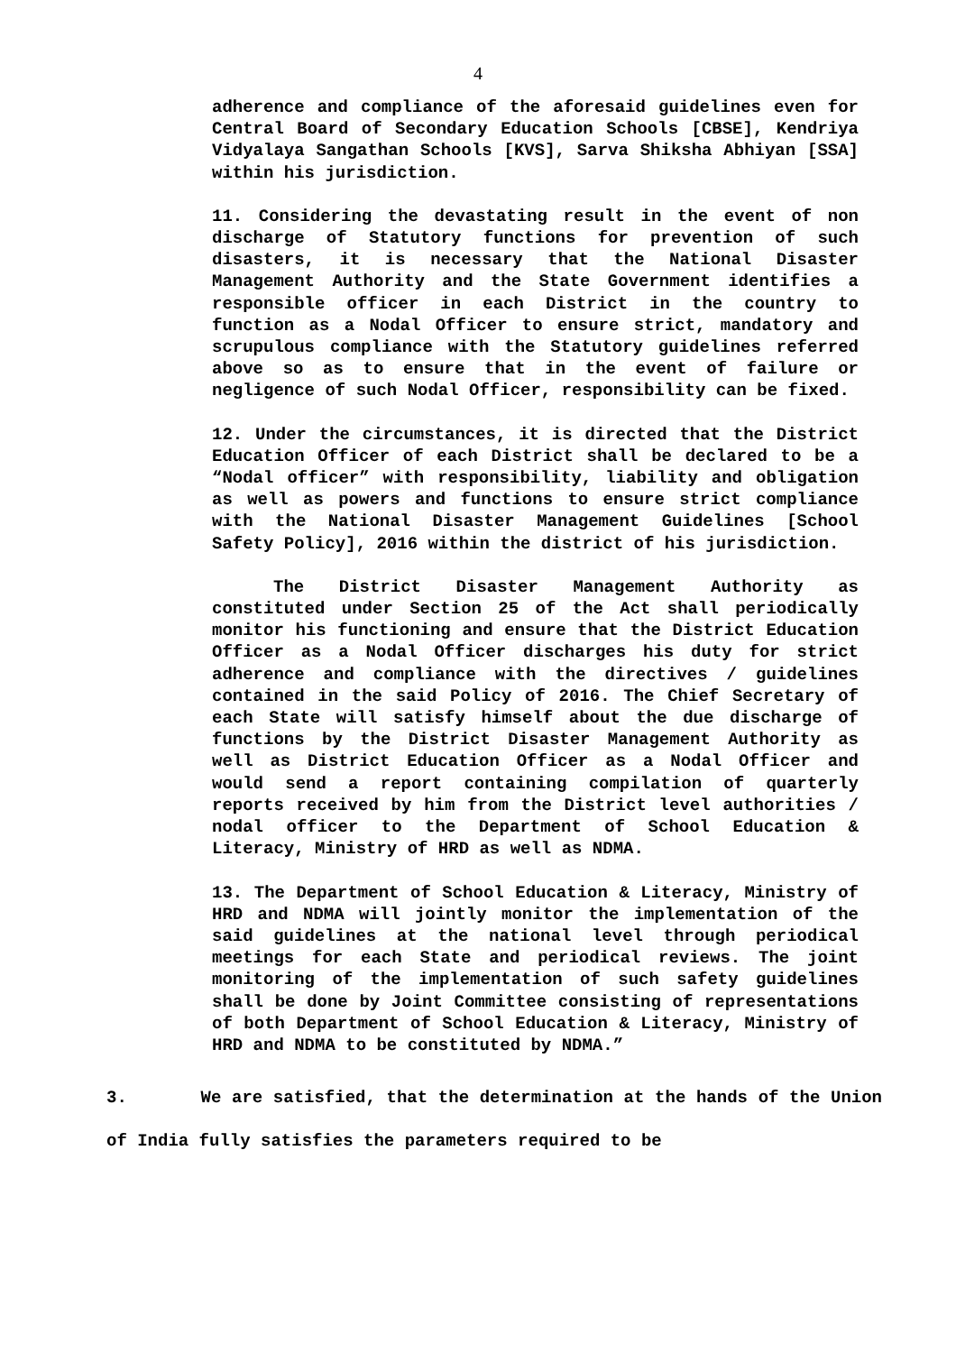4
adherence and compliance of the aforesaid guidelines even for Central Board of Secondary Education Schools [CBSE], Kendriya Vidyalaya Sangathan Schools [KVS], Sarva Shiksha Abhiyan [SSA] within his jurisdiction.
11. Considering the devastating result in the event of non discharge of Statutory functions for prevention of such disasters, it is necessary that the National Disaster Management Authority and the State Government identifies a responsible officer in each District in the country to function as a Nodal Officer to ensure strict, mandatory and scrupulous compliance with the Statutory guidelines referred above so as to ensure that in the event of failure or negligence of such Nodal Officer, responsibility can be fixed.
12. Under the circumstances, it is directed that the District Education Officer of each District shall be declared to be a “Nodal officer” with responsibility, liability and obligation as well as powers and functions to ensure strict compliance with the National Disaster Management Guidelines [School Safety Policy], 2016 within the district of his jurisdiction.
The District Disaster Management Authority as constituted under Section 25 of the Act shall periodically monitor his functioning and ensure that the District Education Officer as a Nodal Officer discharges his duty for strict adherence and compliance with the directives / guidelines contained in the said Policy of 2016. The Chief Secretary of each State will satisfy himself about the due discharge of functions by the District Disaster Management Authority as well as District Education Officer as a Nodal Officer and would send a report containing compilation of quarterly reports received by him from the District level authorities / nodal officer to the Department of School Education & Literacy, Ministry of HRD as well as NDMA.
13. The Department of School Education & Literacy, Ministry of HRD and NDMA will jointly monitor the implementation of the said guidelines at the national level through periodical meetings for each State and periodical reviews. The joint monitoring of the implementation of such safety guidelines shall be done by Joint Committee consisting of representations of both Department of School Education & Literacy, Ministry of HRD and NDMA to be constituted by NDMA.”
3. We are satisfied, that the determination at the hands of the Union of India fully satisfies the parameters required to be